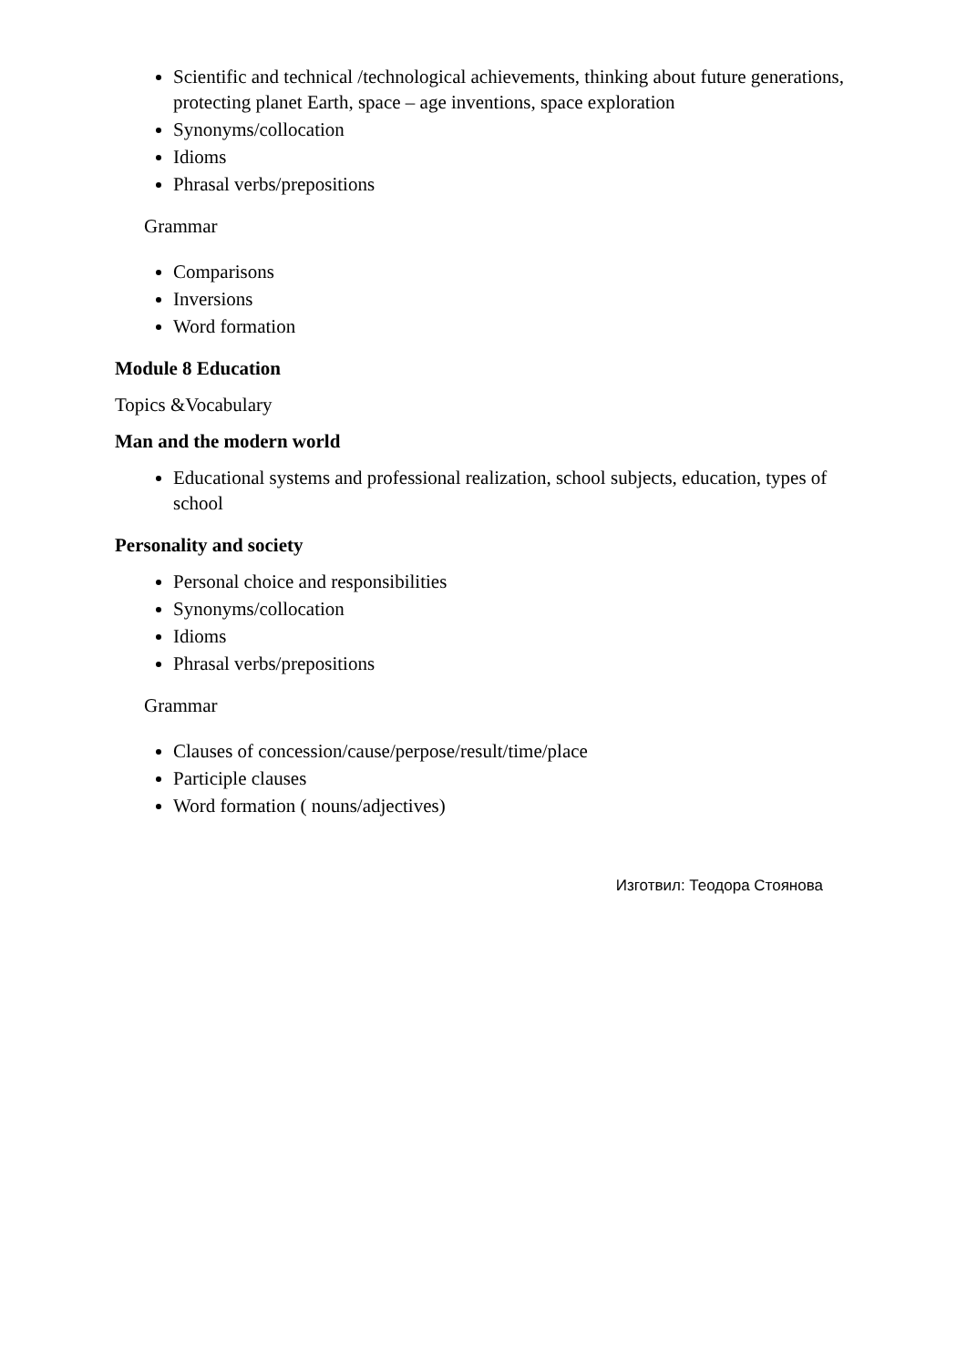Scientific and technical /technological achievements, thinking about future generations, protecting planet Earth, space – age inventions, space exploration
Synonyms/collocation
Idioms
Phrasal verbs/prepositions
Grammar
Comparisons
Inversions
Word formation
Module 8 Education
Topics &Vocabulary
Man and the modern world
Educational systems and professional realization, school subjects, education, types of school
Personality and society
Personal choice and responsibilities
Synonyms/collocation
Idioms
Phrasal verbs/prepositions
Grammar
Clauses of concession/cause/perpose/result/time/place
Participle clauses
Word formation ( nouns/adjectives)
Изготвил: Теодора Стоянова